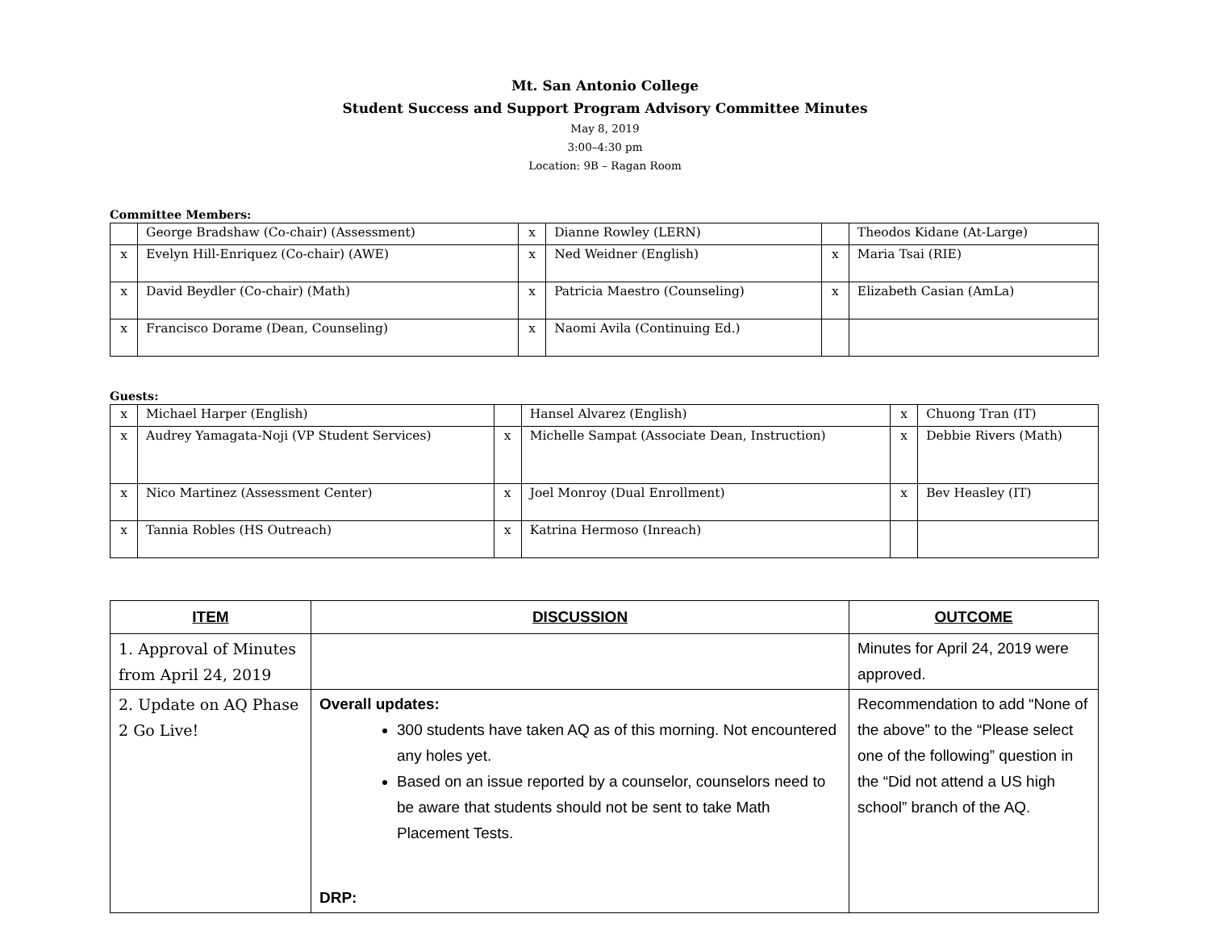Mt. San Antonio College
Student Success and Support Program Advisory Committee Minutes
May 8, 2019
3:00–4:30 pm
Location: 9B – Ragan Room
Committee Members:
| | George Bradshaw (Co-chair) (Assessment) | x | Dianne Rowley (LERN) | | Theodos Kidane (At-Large) |
| x | Evelyn Hill-Enriquez (Co-chair) (AWE) | x | Ned Weidner (English) | x | Maria Tsai (RIE) |
| x | David Beydler (Co-chair) (Math) | x | Patricia Maestro (Counseling) | x | Elizabeth Casian (AmLa) |
| x | Francisco Dorame (Dean, Counseling) | x | Naomi Avila (Continuing Ed.) | | |
Guests:
| x | Michael Harper (English) | | Hansel Alvarez (English) | x | Chuong Tran (IT) |
| x | Audrey Yamagata-Noji (VP Student Services) | x | Michelle Sampat (Associate Dean, Instruction) | x | Debbie Rivers (Math) |
| x | Nico Martinez (Assessment Center) | x | Joel Monroy (Dual Enrollment) | x | Bev Heasley (IT) |
| x | Tannia Robles (HS Outreach) | x | Katrina Hermoso (Inreach) | | |
| ITEM | DISCUSSION | OUTCOME |
| --- | --- | --- |
| 1. Approval of Minutes from April 24, 2019 | | Minutes for April 24, 2019 were approved. |
| 2. Update on AQ Phase 2 Go Live! | Overall updates: 300 students have taken AQ as of this morning. Not encountered any holes yet. Based on an issue reported by a counselor, counselors need to be aware that students should not be sent to take Math Placement Tests. DRP: | Recommendation to add “None of the above” to the “Please select one of the following” question in the “Did not attend a US high school” branch of the AQ. |